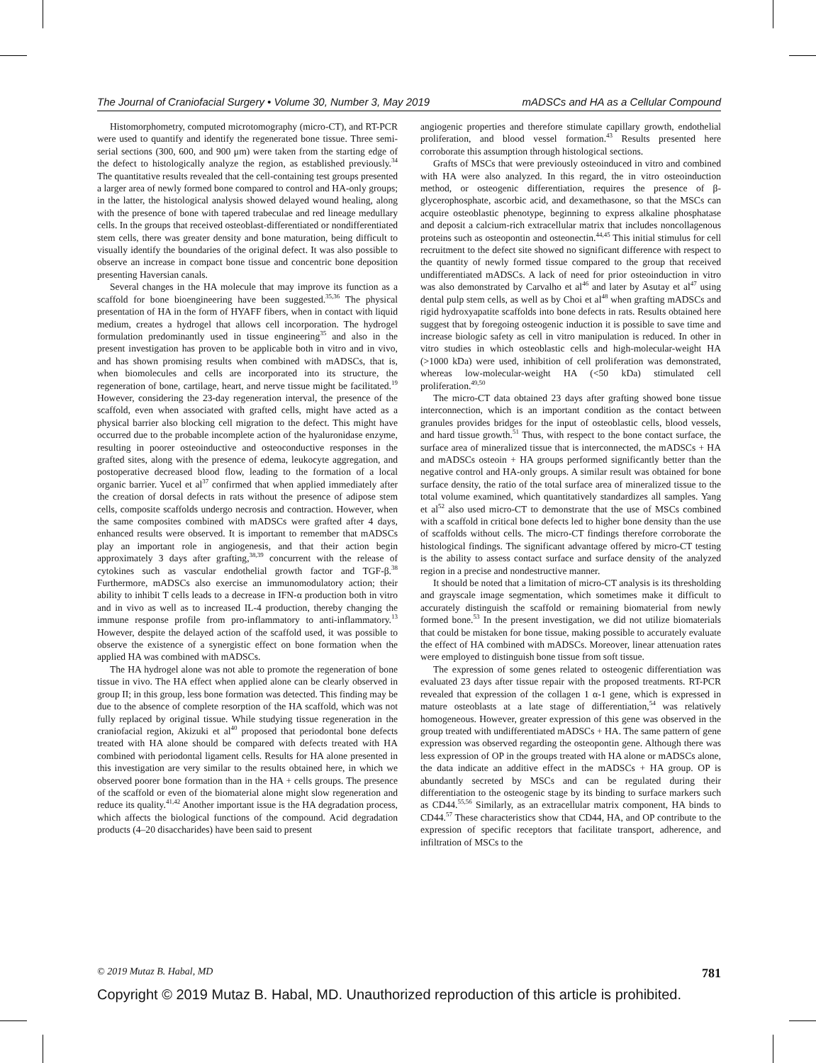The Journal of Craniofacial Surgery • Volume 30, Number 3, May 2019 mADSCs and HA as a Cellular Compound
Histomorphometry, computed microtomography (micro-CT), and RT-PCR were used to quantify and identify the regenerated bone tissue. Three semi-serial sections (300, 600, and 900 μm) were taken from the starting edge of the defect to histologically analyze the region, as established previously.<sup>34</sup> The quantitative results revealed that the cell-containing test groups presented a larger area of newly formed bone compared to control and HA-only groups; in the latter, the histological analysis showed delayed wound healing, along with the presence of bone with tapered trabeculae and red lineage medullary cells. In the groups that received osteoblast-differentiated or nondifferentiated stem cells, there was greater density and bone maturation, being difficult to visually identify the boundaries of the original defect. It was also possible to observe an increase in compact bone tissue and concentric bone deposition presenting Haversian canals.
Several changes in the HA molecule that may improve its function as a scaffold for bone bioengineering have been suggested.<sup>35,36</sup> The physical presentation of HA in the form of HYAFF fibers, when in contact with liquid medium, creates a hydrogel that allows cell incorporation. The hydrogel formulation predominantly used in tissue engineering<sup>35</sup> and also in the present investigation has proven to be applicable both in vitro and in vivo, and has shown promising results when combined with mADSCs, that is, when biomolecules and cells are incorporated into its structure, the regeneration of bone, cartilage, heart, and nerve tissue might be facilitated.<sup>19</sup> However, considering the 23-day regeneration interval, the presence of the scaffold, even when associated with grafted cells, might have acted as a physical barrier also blocking cell migration to the defect. This might have occurred due to the probable incomplete action of the hyaluronidase enzyme, resulting in poorer osteoinductive and osteoconductive responses in the grafted sites, along with the presence of edema, leukocyte aggregation, and postoperative decreased blood flow, leading to the formation of a local organic barrier. Yucel et al<sup>37</sup> confirmed that when applied immediately after the creation of dorsal defects in rats without the presence of adipose stem cells, composite scaffolds undergo necrosis and contraction. However, when the same composites combined with mADSCs were grafted after 4 days, enhanced results were observed. It is important to remember that mADSCs play an important role in angiogenesis, and that their action begin approximately 3 days after grafting,<sup>38,39</sup> concurrent with the release of cytokines such as vascular endothelial growth factor and TGF-β.<sup>38</sup> Furthermore, mADSCs also exercise an immunomodulatory action; their ability to inhibit T cells leads to a decrease in IFN-α production both in vitro and in vivo as well as to increased IL-4 production, thereby changing the immune response profile from pro-inflammatory to anti-inflammatory.<sup>13</sup> However, despite the delayed action of the scaffold used, it was possible to observe the existence of a synergistic effect on bone formation when the applied HA was combined with mADSCs.
The HA hydrogel alone was not able to promote the regeneration of bone tissue in vivo. The HA effect when applied alone can be clearly observed in group II; in this group, less bone formation was detected. This finding may be due to the absence of complete resorption of the HA scaffold, which was not fully replaced by original tissue. While studying tissue regeneration in the craniofacial region, Akizuki et al<sup>40</sup> proposed that periodontal bone defects treated with HA alone should be compared with defects treated with HA combined with periodontal ligament cells. Results for HA alone presented in this investigation are very similar to the results obtained here, in which we observed poorer bone formation than in the HA + cells groups. The presence of the scaffold or even of the biomaterial alone might slow regeneration and reduce its quality.<sup>41,42</sup> Another important issue is the HA degradation process, which affects the biological functions of the compound. Acid degradation products (4–20 disaccharides) have been said to present
angiogenic properties and therefore stimulate capillary growth, endothelial proliferation, and blood vessel formation.<sup>43</sup> Results presented here corroborate this assumption through histological sections.
Grafts of MSCs that were previously osteoinduced in vitro and combined with HA were also analyzed. In this regard, the in vitro osteoinduction method, or osteogenic differentiation, requires the presence of β-glycerophosphate, ascorbic acid, and dexamethasone, so that the MSCs can acquire osteoblastic phenotype, beginning to express alkaline phosphatase and deposit a calcium-rich extracellular matrix that includes noncollagenous proteins such as osteopontin and osteonectin.<sup>44,45</sup> This initial stimulus for cell recruitment to the defect site showed no significant difference with respect to the quantity of newly formed tissue compared to the group that received undifferentiated mADSCs. A lack of need for prior osteoinduction in vitro was also demonstrated by Carvalho et al<sup>46</sup> and later by Asutay et al<sup>47</sup> using dental pulp stem cells, as well as by Choi et al<sup>48</sup> when grafting mADSCs and rigid hydroxyapatite scaffolds into bone defects in rats. Results obtained here suggest that by foregoing osteogenic induction it is possible to save time and increase biologic safety as cell in vitro manipulation is reduced. In other in vitro studies in which osteoblastic cells and high-molecular-weight HA (>1000 kDa) were used, inhibition of cell proliferation was demonstrated, whereas low-molecular-weight HA (<50 kDa) stimulated cell proliferation.<sup>49,50</sup>
The micro-CT data obtained 23 days after grafting showed bone tissue interconnection, which is an important condition as the contact between granules provides bridges for the input of osteoblastic cells, blood vessels, and hard tissue growth.<sup>51</sup> Thus, with respect to the bone contact surface, the surface area of mineralized tissue that is interconnected, the mADSCs + HA and mADSCs osteoin + HA groups performed significantly better than the negative control and HA-only groups. A similar result was obtained for bone surface density, the ratio of the total surface area of mineralized tissue to the total volume examined, which quantitatively standardizes all samples. Yang et al<sup>52</sup> also used micro-CT to demonstrate that the use of MSCs combined with a scaffold in critical bone defects led to higher bone density than the use of scaffolds without cells. The micro-CT findings therefore corroborate the histological findings. The significant advantage offered by micro-CT testing is the ability to assess contact surface and surface density of the analyzed region in a precise and nondestructive manner.
It should be noted that a limitation of micro-CT analysis is its thresholding and grayscale image segmentation, which sometimes make it difficult to accurately distinguish the scaffold or remaining biomaterial from newly formed bone.<sup>53</sup> In the present investigation, we did not utilize biomaterials that could be mistaken for bone tissue, making possible to accurately evaluate the effect of HA combined with mADSCs. Moreover, linear attenuation rates were employed to distinguish bone tissue from soft tissue.
The expression of some genes related to osteogenic differentiation was evaluated 23 days after tissue repair with the proposed treatments. RT-PCR revealed that expression of the collagen 1 α-1 gene, which is expressed in mature osteoblasts at a late stage of differentiation,<sup>54</sup> was relatively homogeneous. However, greater expression of this gene was observed in the group treated with undifferentiated mADSCs + HA. The same pattern of gene expression was observed regarding the osteopontin gene. Although there was less expression of OP in the groups treated with HA alone or mADSCs alone, the data indicate an additive effect in the mADSCs + HA group. OP is abundantly secreted by MSCs and can be regulated during their differentiation to the osteogenic stage by its binding to surface markers such as CD44.<sup>55,56</sup> Similarly, as an extracellular matrix component, HA binds to CD44.<sup>57</sup> These characteristics show that CD44, HA, and OP contribute to the expression of specific receptors that facilitate transport, adherence, and infiltration of MSCs to the
© 2019 Mutaz B. Habal, MD 781
Copyright © 2019 Mutaz B. Habal, MD. Unauthorized reproduction of this article is prohibited.